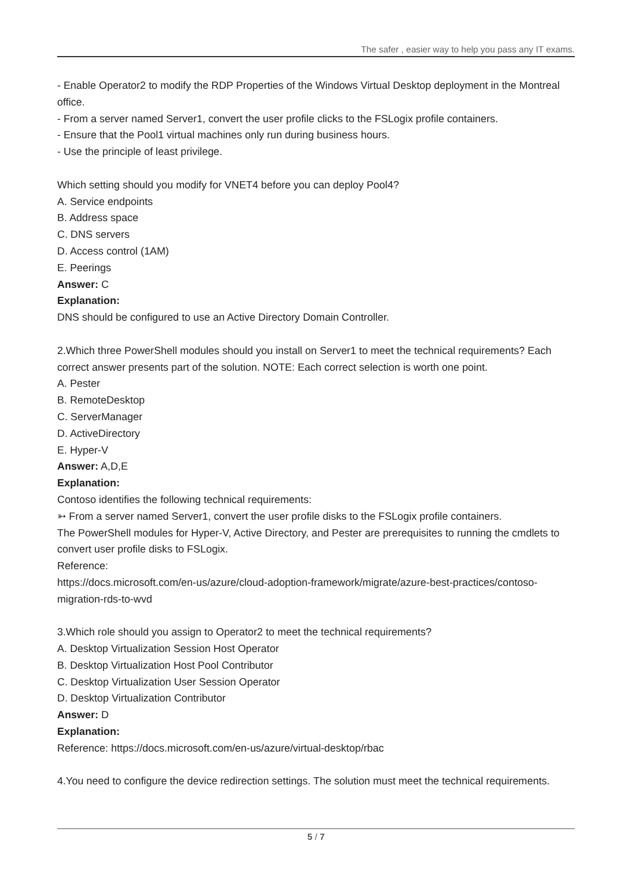The safer , easier way to help you pass any IT exams.
- Enable Operator2 to modify the RDP Properties of the Windows Virtual Desktop deployment in the Montreal office.
- From a server named Server1, convert the user profile clicks to the FSLogix profile containers.
- Ensure that the Pool1 virtual machines only run during business hours.
- Use the principle of least privilege.
Which setting should you modify for VNET4 before you can deploy Pool4?
A. Service endpoints
B. Address space
C. DNS servers
D. Access control (1AM)
E. Peerings
Answer: C
Explanation:
DNS should be configured to use an Active Directory Domain Controller.
2.Which three PowerShell modules should you install on Server1 to meet the technical requirements? Each correct answer presents part of the solution. NOTE: Each correct selection is worth one point.
A. Pester
B. RemoteDesktop
C. ServerManager
D. ActiveDirectory
E. Hyper-V
Answer: A,D,E
Explanation:
Contoso identifies the following technical requirements:
➳ From a server named Server1, convert the user profile disks to the FSLogix profile containers.
The PowerShell modules for Hyper-V, Active Directory, and Pester are prerequisites to running the cmdlets to convert user profile disks to FSLogix.
Reference:
https://docs.microsoft.com/en-us/azure/cloud-adoption-framework/migrate/azure-best-practices/contoso-migration-rds-to-wvd
3.Which role should you assign to Operator2 to meet the technical requirements?
A. Desktop Virtualization Session Host Operator
B. Desktop Virtualization Host Pool Contributor
C. Desktop Virtualization User Session Operator
D. Desktop Virtualization Contributor
Answer: D
Explanation:
Reference: https://docs.microsoft.com/en-us/azure/virtual-desktop/rbac
4.You need to configure the device redirection settings. The solution must meet the technical requirements.
5 / 7